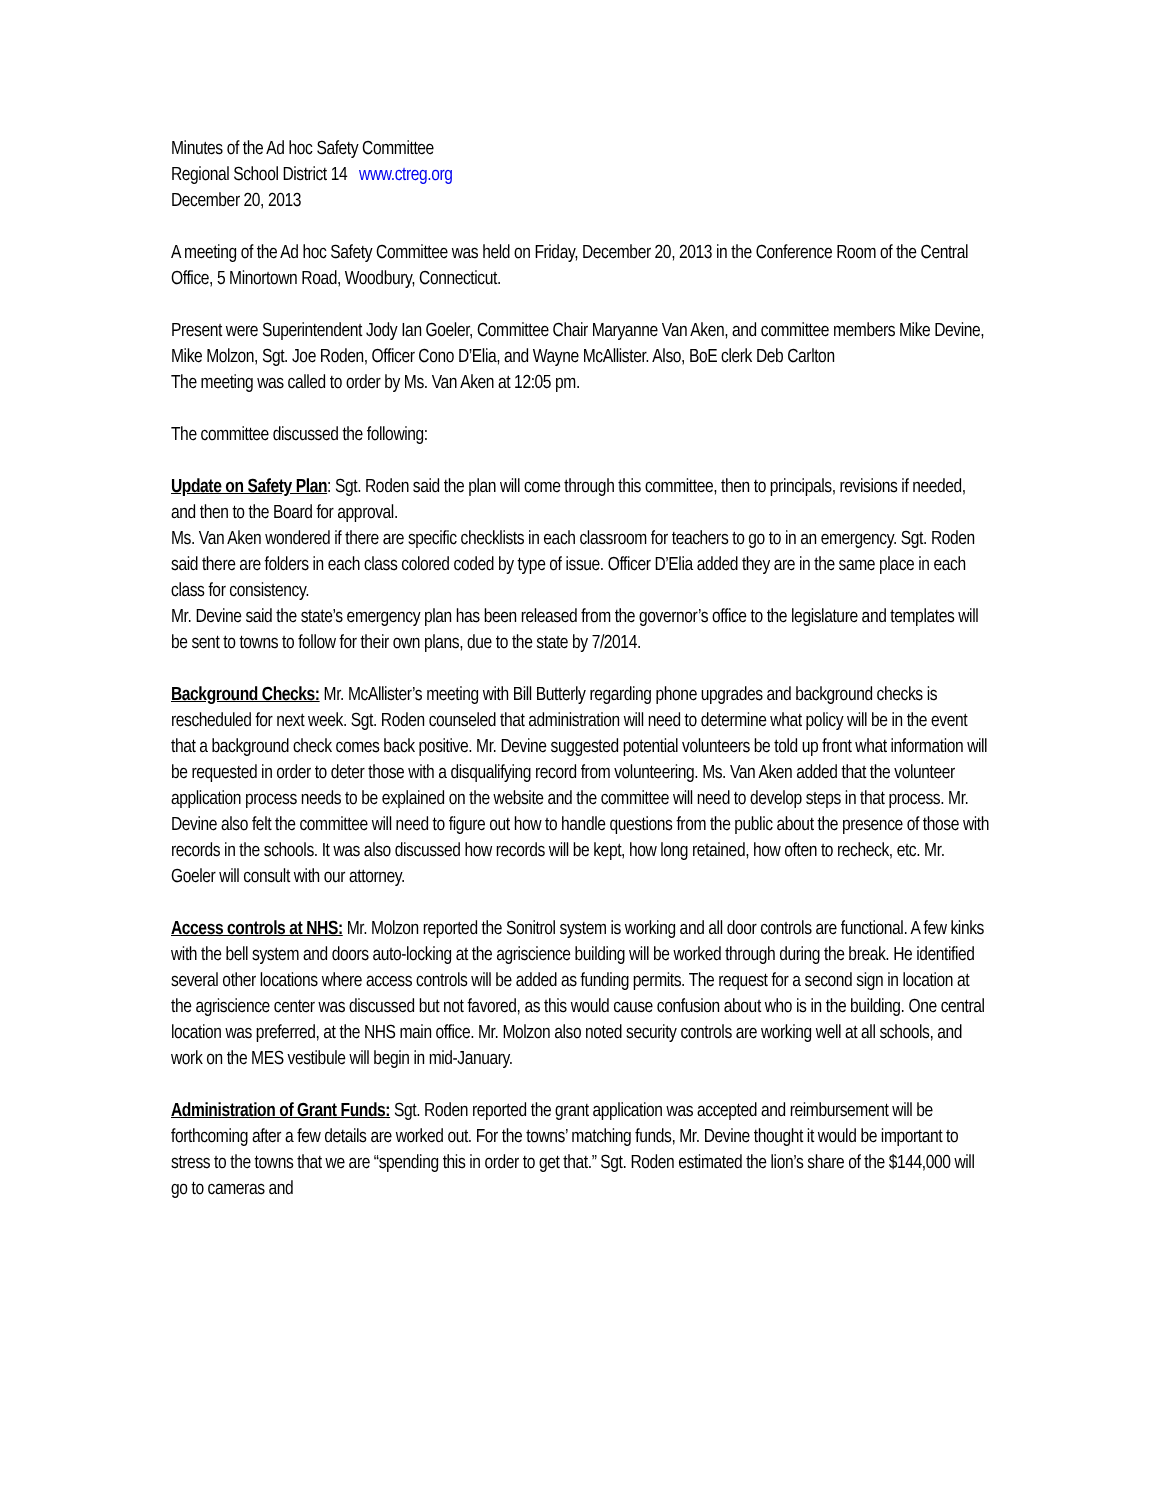Minutes of the Ad hoc Safety Committee
Regional School District 14 www.ctreg.org
December 20, 2013
A meeting of the Ad hoc Safety Committee was held on Friday, December 20, 2013 in the Conference Room of the Central Office, 5 Minortown Road, Woodbury, Connecticut.
Present were Superintendent Jody Ian Goeler, Committee Chair Maryanne Van Aken, and committee members Mike Devine, Mike Molzon, Sgt. Joe Roden, Officer Cono D’Elia, and Wayne McAllister. Also, BoE clerk Deb Carlton
The meeting was called to order by Ms. Van Aken at 12:05 pm.
The committee discussed the following:
Update on Safety Plan: Sgt. Roden said the plan will come through this committee, then to principals, revisions if needed, and then to the Board for approval.
Ms. Van Aken wondered if there are specific checklists in each classroom for teachers to go to in an emergency. Sgt. Roden said there are folders in each class colored coded by type of issue. Officer D’Elia added they are in the same place in each class for consistency.
Mr. Devine said the state’s emergency plan has been released from the governor’s office to the legislature and templates will be sent to towns to follow for their own plans, due to the state by 7/2014.
Background Checks: Mr. McAllister’s meeting with Bill Butterly regarding phone upgrades and background checks is rescheduled for next week. Sgt. Roden counseled that administration will need to determine what policy will be in the event that a background check comes back positive. Mr. Devine suggested potential volunteers be told up front what information will be requested in order to deter those with a disqualifying record from volunteering. Ms. Van Aken added that the volunteer application process needs to be explained on the website and the committee will need to develop steps in that process. Mr. Devine also felt the committee will need to figure out how to handle questions from the public about the presence of those with records in the schools. It was also discussed how records will be kept, how long retained, how often to recheck, etc. Mr. Goeler will consult with our attorney.
Access controls at NHS: Mr. Molzon reported the Sonitrol system is working and all door controls are functional. A few kinks with the bell system and doors auto-locking at the agriscience building will be worked through during the break. He identified several other locations where access controls will be added as funding permits. The request for a second sign in location at the agriscience center was discussed but not favored, as this would cause confusion about who is in the building. One central location was preferred, at the NHS main office. Mr. Molzon also noted security controls are working well at all schools, and work on the MES vestibule will begin in mid-January.
Administration of Grant Funds: Sgt. Roden reported the grant application was accepted and reimbursement will be forthcoming after a few details are worked out. For the towns’ matching funds, Mr. Devine thought it would be important to stress to the towns that we are “spending this in order to get that.” Sgt. Roden estimated the lion’s share of the $144,000 will go to cameras and